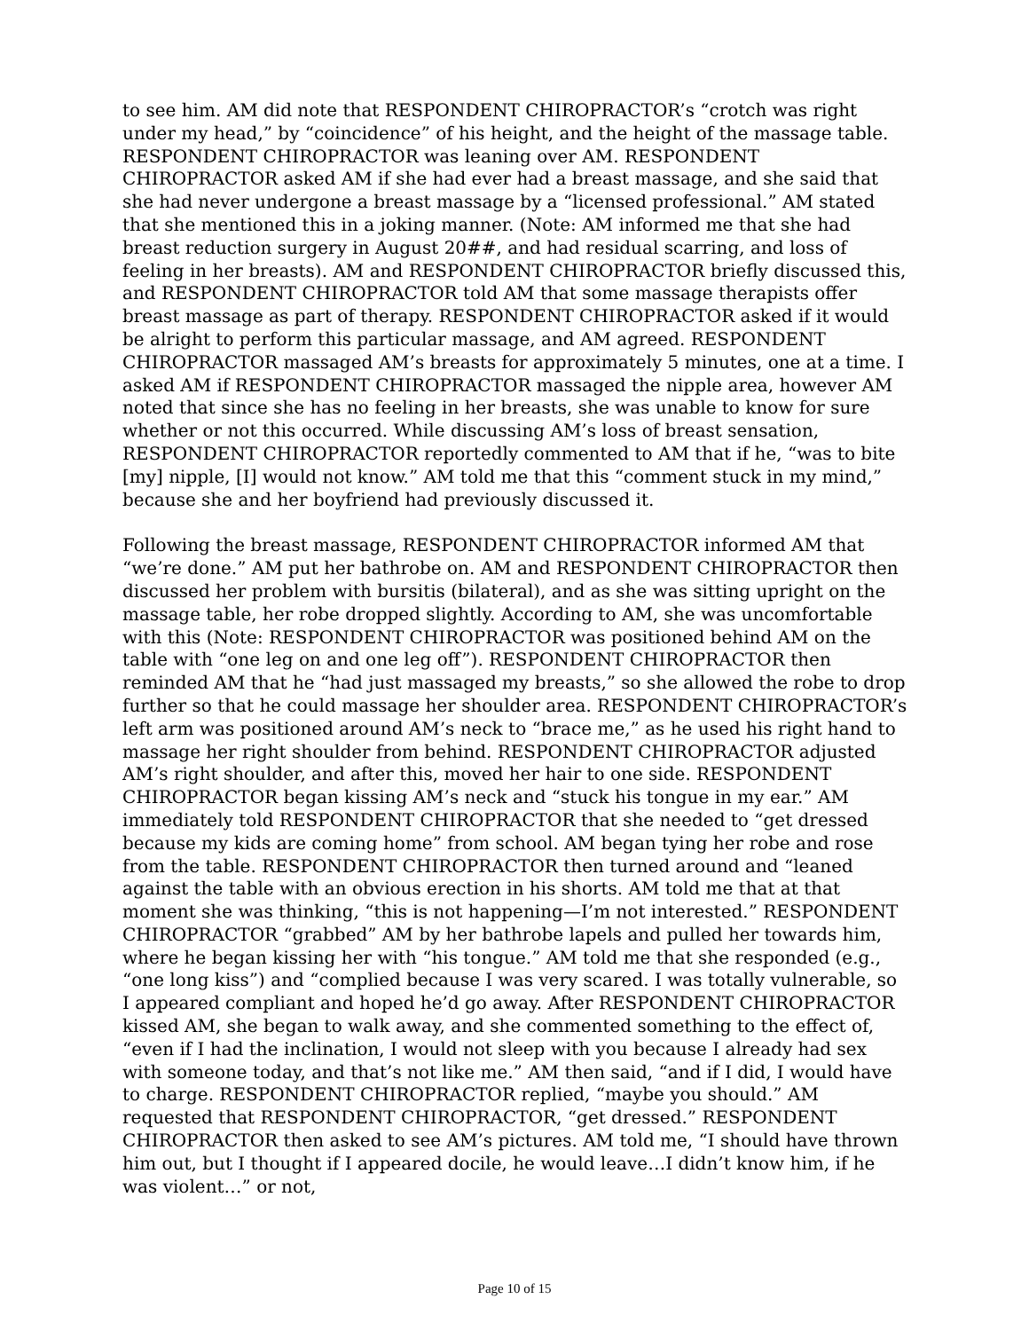to see him. AM did note that RESPONDENT CHIROPRACTOR’s “crotch was right under my head,” by “coincidence” of his height, and the height of the massage table. RESPONDENT CHIROPRACTOR was leaning over AM. RESPONDENT CHIROPRACTOR asked AM if she had ever had a breast massage, and she said that she had never undergone a breast massage by a “licensed professional.” AM stated that she mentioned this in a joking manner. (Note: AM informed me that she had breast reduction surgery in August 20##, and had residual scarring, and loss of feeling in her breasts). AM and RESPONDENT CHIROPRACTOR briefly discussed this, and RESPONDENT CHIROPRACTOR told AM that some massage therapists offer breast massage as part of therapy. RESPONDENT CHIROPRACTOR asked if it would be alright to perform this particular massage, and AM agreed. RESPONDENT CHIROPRACTOR massaged AM’s breasts for approximately 5 minutes, one at a time. I asked AM if RESPONDENT CHIROPRACTOR massaged the nipple area, however AM noted that since she has no feeling in her breasts, she was unable to know for sure whether or not this occurred. While discussing AM’s loss of breast sensation, RESPONDENT CHIROPRACTOR reportedly commented to AM that if he, “was to bite [my] nipple, [I] would not know.” AM told me that this “comment stuck in my mind,” because she and her boyfriend had previously discussed it.
Following the breast massage, RESPONDENT CHIROPRACTOR informed AM that “we’re done.” AM put her bathrobe on. AM and RESPONDENT CHIROPRACTOR then discussed her problem with bursitis (bilateral), and as she was sitting upright on the massage table, her robe dropped slightly. According to AM, she was uncomfortable with this (Note: RESPONDENT CHIROPRACTOR was positioned behind AM on the table with “one leg on and one leg off”). RESPONDENT CHIROPRACTOR then reminded AM that he “had just massaged my breasts,” so she allowed the robe to drop further so that he could massage her shoulder area. RESPONDENT CHIROPRACTOR’s left arm was positioned around AM’s neck to “brace me,” as he used his right hand to massage her right shoulder from behind. RESPONDENT CHIROPRACTOR adjusted AM’s right shoulder, and after this, moved her hair to one side. RESPONDENT CHIROPRACTOR began kissing AM’s neck and “stuck his tongue in my ear.” AM immediately told RESPONDENT CHIROPRACTOR that she needed to “get dressed because my kids are coming home” from school. AM began tying her robe and rose from the table. RESPONDENT CHIROPRACTOR then turned around and “leaned against the table with an obvious erection in his shorts. AM told me that at that moment she was thinking, “this is not happening—I’m not interested.” RESPONDENT CHIROPRACTOR “grabbed” AM by her bathrobe lapels and pulled her towards him, where he began kissing her with “his tongue.” AM told me that she responded (e.g., “one long kiss”) and “complied because I was very scared. I was totally vulnerable, so I appeared compliant and hoped he’d go away. After RESPONDENT CHIROPRACTOR kissed AM, she began to walk away, and she commented something to the effect of, “even if I had the inclination, I would not sleep with you because I already had sex with someone today, and that’s not like me.” AM then said, “and if I did, I would have to charge. RESPONDENT CHIROPRACTOR replied, “maybe you should.” AM requested that RESPONDENT CHIROPRACTOR, “get dressed.” RESPONDENT CHIROPRACTOR then asked to see AM’s pictures. AM told me, “I should have thrown him out, but I thought if I appeared docile, he would leave…I didn’t know him, if he was violent…” or not,
Page 10 of 15